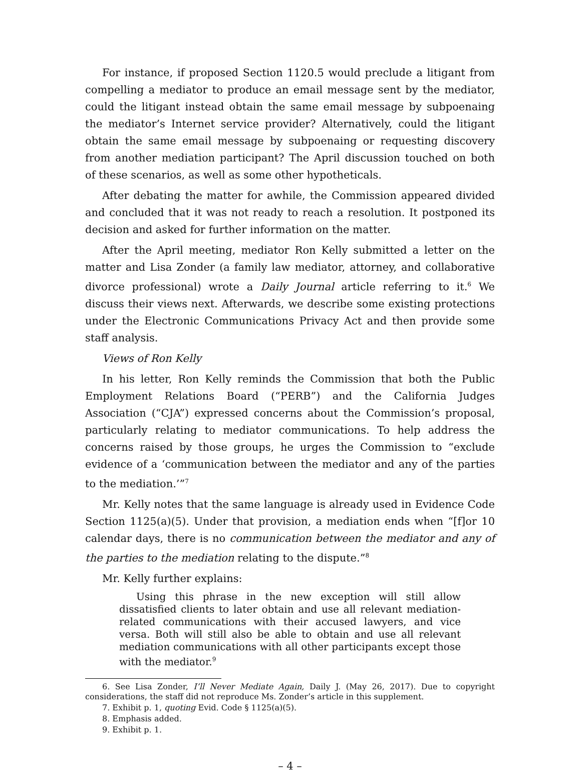For instance, if proposed Section 1120.5 would preclude a litigant from compelling a mediator to produce an email message sent by the mediator, could the litigant instead obtain the same email message by subpoenaing the mediator’s Internet service provider? Alternatively, could the litigant obtain the same email message by subpoenaing or requesting discovery from another mediation participant? The April discussion touched on both of these scenarios, as well as some other hypotheticals.
After debating the matter for awhile, the Commission appeared divided and concluded that it was not ready to reach a resolution. It postponed its decision and asked for further information on the matter.
After the April meeting, mediator Ron Kelly submitted a letter on the matter and Lisa Zonder (a family law mediator, attorney, and collaborative divorce professional) wrote a Daily Journal article referring to it.<sup>6</sup> We discuss their views next. Afterwards, we describe some existing protections under the Electronic Communications Privacy Act and then provide some staff analysis.
Views of Ron Kelly
In his letter, Ron Kelly reminds the Commission that both the Public Employment Relations Board (“PERB”) and the California Judges Association (“CJA”) expressed concerns about the Commission’s proposal, particularly relating to mediator communications. To help address the concerns raised by those groups, he urges the Commission to “exclude evidence of a ‘communication between the mediator and any of the parties to the mediation.’”<sup>7</sup>
Mr. Kelly notes that the same language is already used in Evidence Code Section 1125(a)(5). Under that provision, a mediation ends when “[f]or 10 calendar days, there is no communication between the mediator and any of the parties to the mediation relating to the dispute.”<sup>8</sup>
Mr. Kelly further explains:
Using this phrase in the new exception will still allow dissatisfied clients to later obtain and use all relevant mediation-related communications with their accused lawyers, and vice versa. Both will still also be able to obtain and use all relevant mediation communications with all other participants except those with the mediator.<sup>9</sup>
6. See Lisa Zonder, I’ll Never Mediate Again, Daily J. (May 26, 2017). Due to copyright considerations, the staff did not reproduce Ms. Zonder’s article in this supplement.
7. Exhibit p. 1, quoting Evid. Code § 1125(a)(5).
8. Emphasis added.
9. Exhibit p. 1.
– 4 –